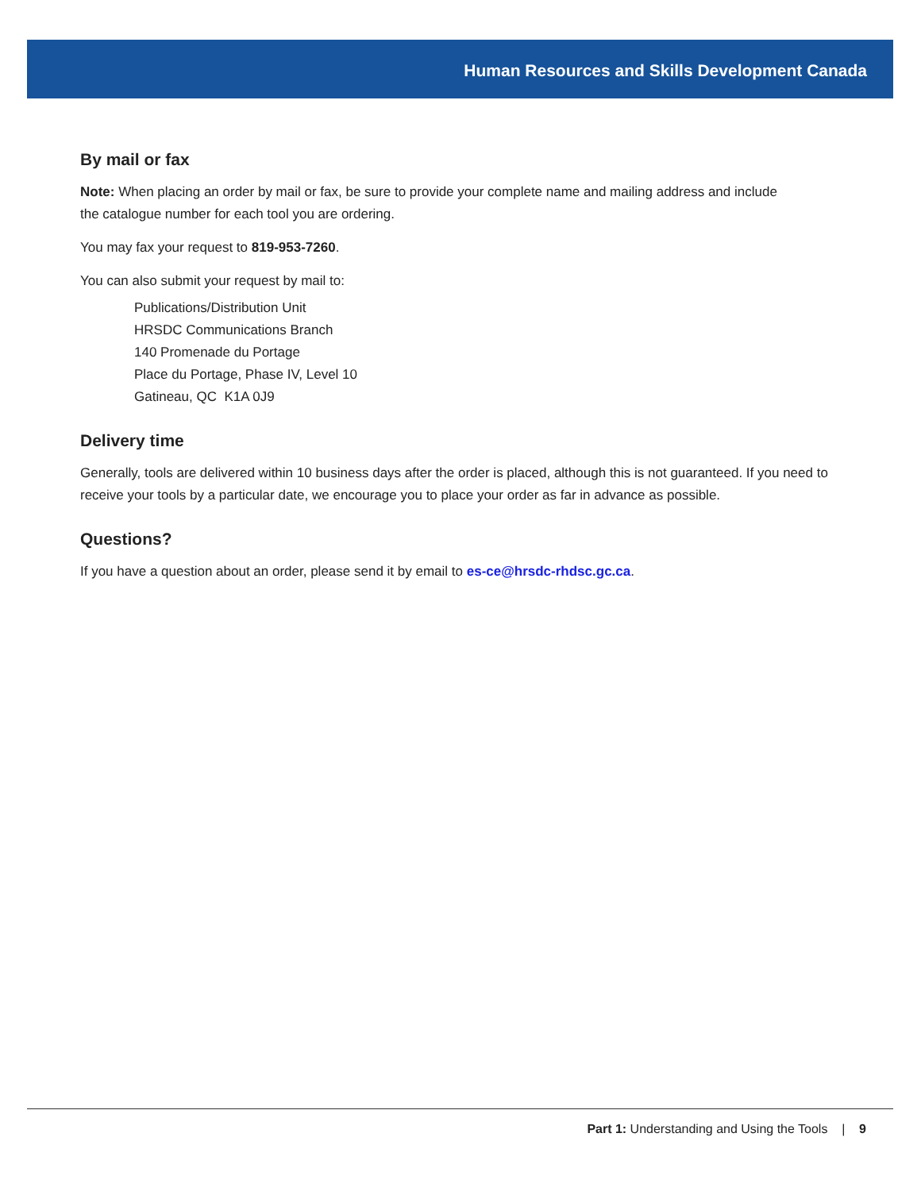Human Resources and Skills Development Canada
By mail or fax
Note: When placing an order by mail or fax, be sure to provide your complete name and mailing address and include
the catalogue number for each tool you are ordering.
You may fax your request to 819-953-7260.
You can also submit your request by mail to:
Publications/Distribution Unit
HRSDC Communications Branch
140 Promenade du Portage
Place du Portage, Phase IV, Level 10
Gatineau, QC K1A 0J9
Delivery time
Generally, tools are delivered within 10 business days after the order is placed, although this is not guaranteed. If you need to receive your tools by a particular date, we encourage you to place your order as far in advance as possible.
Questions?
If you have a question about an order, please send it by email to es-ce@hrsdc-rhdsc.gc.ca.
Part 1: Understanding and Using the Tools | 9